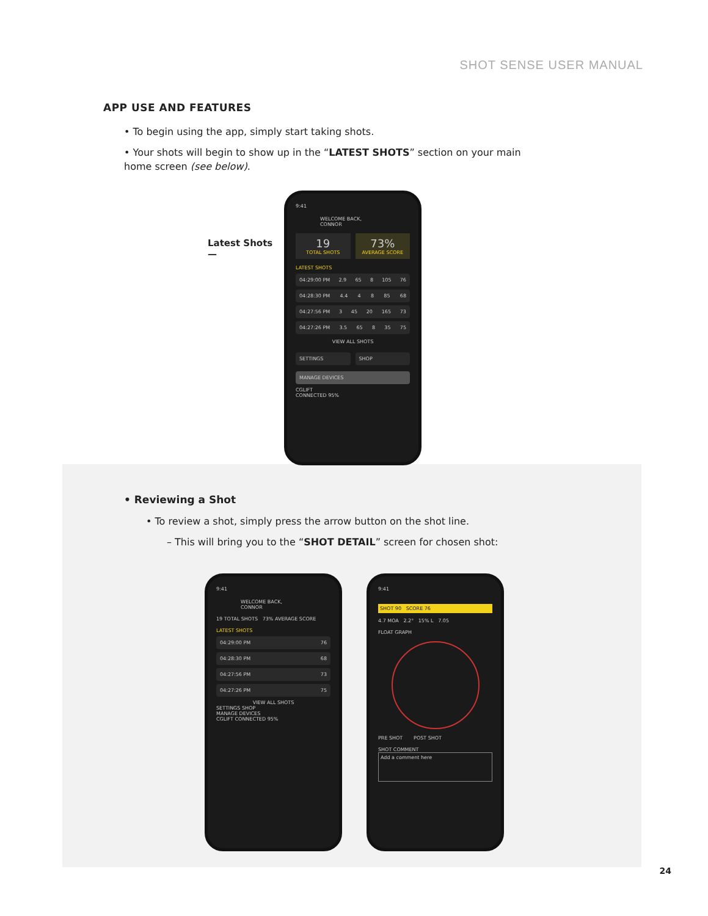SHOT SENSE USER MANUAL
APP USE AND FEATURES
• To begin using the app, simply start taking shots.
• Your shots will begin to show up in the “LATEST SHOTS” section on your main home screen (see below).
Latest Shots —
9:41
WELCOME BACK,
CONNOR
19
TOTAL SHOTS
73%
AVERAGE SCORE
LATEST SHOTS
04:29:00 PM 2.9 65 8 105 76
04:28:30 PM 4.4 4 8 85 68
04:27:56 PM 3 45 20 165 73
04:27:26 PM 3.5 65 8 35 75
VIEW ALL SHOTS
SETTINGS SHOP
MANAGE DEVICES
CGLIFT
CONNECTED 95%
• Reviewing a Shot
• To review a shot, simply press the arrow button on the shot line.
– This will bring you to the “SHOT DETAIL” screen for chosen shot:
9:41
WELCOME BACK,
CONNOR
19 TOTAL SHOTS 73% AVERAGE SCORE
LATEST SHOTS
04:29:00 PM 76
04:28:30 PM 68
04:27:56 PM 73
04:27:26 PM 75
VIEW ALL SHOTS
SETTINGS SHOP
MANAGE DEVICES
CGLIFT CONNECTED 95%
9:41
SHOT 90 SCORE 76
4.7 MOA 2.2° 15% L 7.05
FLOAT GRAPH
PRE SHOT POST SHOT
SHOT COMMENT
Add a comment here
24